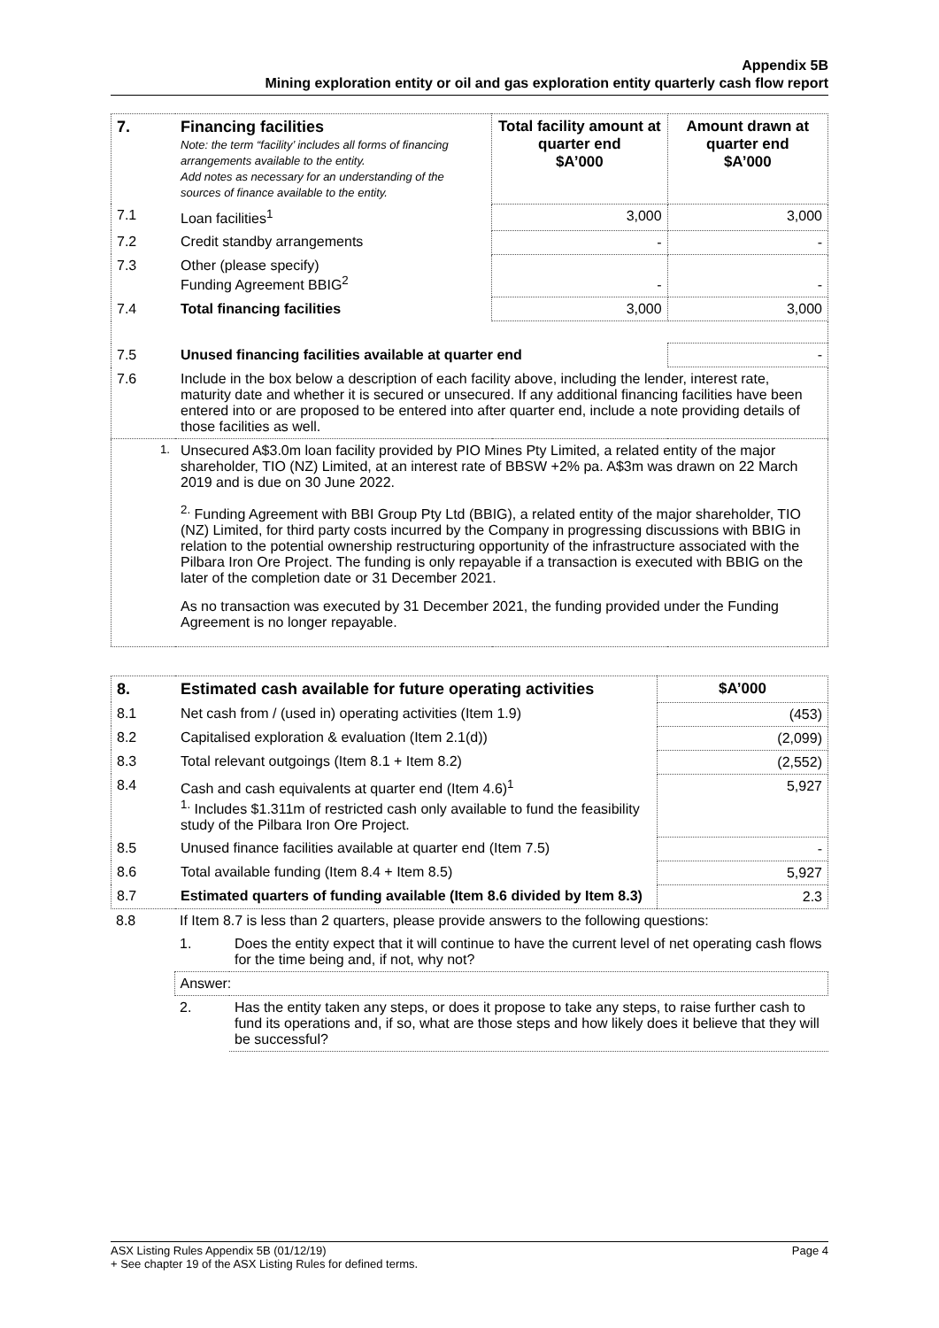Appendix 5B
Mining exploration entity or oil and gas exploration entity quarterly cash flow report
| 7. | Financing facilities Note: the term “facility’ includes all forms of financing arrangements available to the entity. Add notes as necessary for an understanding of the sources of finance available to the entity. | Total facility amount at quarter end $A’000 | Amount drawn at quarter end $A’000 |
| --- | --- | --- | --- |
| 7.1 | Loan facilities<sup>1</sup> | 3,000 | 3,000 |
| 7.2 | Credit standby arrangements | - | - |
| 7.3 | Other (please specify) Funding Agreement BBIG<sup>2</sup> | - | - |
| 7.4 | Total financing facilities | 3,000 | 3,000 |
| 7.5 | Unused financing facilities available at quarter end | | - |
| 7.6 | Include in the box below a description of each facility above, including the lender, interest rate, maturity date and whether it is secured or unsecured. If any additional financing facilities have been entered into or are proposed to be entered into after quarter end, include a note providing details of those facilities as well. | | |
| <sup>1.</sup> | Unsecured A$3.0m loan facility provided by PIO Mines Pty Limited, a related entity of the major shareholder, TIO (NZ) Limited, at an interest rate of BBSW +2% pa. A$3m was drawn on 22 March 2019 and is due on 30 June 2022. <sup>2.</sup> Funding Agreement with BBI Group Pty Ltd (BBIG), a related entity of the major shareholder, TIO (NZ) Limited, for third party costs incurred by the Company in progressing discussions with BBIG in relation to the potential ownership restructuring opportunity of the infrastructure associated with the Pilbara Iron Ore Project. The funding is only repayable if a transaction is executed with BBIG on the later of the completion date or 31 December 2021. As no transaction was executed by 31 December 2021, the funding provided under the Funding Agreement is no longer repayable. | | |
| 8. | Estimated cash available for future operating activities | $A’000 |
| --- | --- | --- |
| 8.1 | Net cash from / (used in) operating activities (Item 1.9) | (453) |
| 8.2 | Capitalised exploration & evaluation (Item 2.1(d)) | (2,099) |
| 8.3 | Total relevant outgoings (Item 8.1 + Item 8.2) | (2,552) |
| 8.4 | Cash and cash equivalents at quarter end (Item 4.6)<sup>1</sup> <sup>1.</sup> Includes $1.311m of restricted cash only available to fund the feasibility study of the Pilbara Iron Ore Project. | 5,927 |
| 8.5 | Unused finance facilities available at quarter end (Item 7.5) | - |
| 8.6 | Total available funding (Item 8.4 + Item 8.5) | 5,927 |
| 8.7 | Estimated quarters of funding available (Item 8.6 divided by Item 8.3) | 2.3 |
| 8.8 | If Item 8.7 is less than 2 quarters, please provide answers to the following questions: | |
| | 1. | Does the entity expect that it will continue to have the current level of net operating cash flows for the time being and, if not, why not? |
| | Answer: | |
| | 2. | Has the entity taken any steps, or does it propose to take any steps, to raise further cash to fund its operations and, if so, what are those steps and how likely does it believe that they will be successful? |
ASX Listing Rules Appendix 5B (01/12/19) Page 4
+ See chapter 19 of the ASX Listing Rules for defined terms.